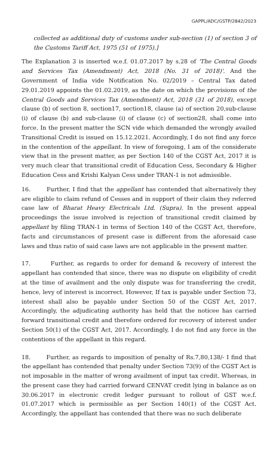GAPPL/ADC/GSTP/2842/2023
collected as additional duty of customs under sub-section (1) of section 3 of the Customs Tariff Act, 1975 (51 of 1975).]
The Explanation 3 is inserted w.e.f. 01.07.2017 by s.28 of 'The Central Goods and Services Tax (Amendment) Act, 2018 (No. 31 of 2018)'. And the Government of India vide Notification No. 02/2019 – Central Tax dated 29.01.2019 appoints the 01.02.2019, as the date on which the provisions of the Central Goods and Services Tax (Amendment) Act, 2018 (31 of 2018), except clause (b) of section 8, section17, section18, clause (a) of section 20,sub-clause (i) of clause (b) and sub-clause (i) of clause (c) of section28, shall come into force. In the present matter the SCN vide which demanded the wrongly availed Transitional Credit is issued on 15.12.2021. Accordingly, I do not find any force in the contention of the appellant. In view of foregoing, I am of the considerate view that in the present matter, as per Section 140 of the CGST Act, 2017 it is very much clear that transitional credit of Education Cess, Secondary & Higher Education Cess and Krishi Kalyan Cess under TRAN-1 is not admissible.
16. Further, I find that the appellant has contended that alternatively they are eligible to claim refund of Cesses and in support of their claim they referred case law of Bharat Heavy Electricals Ltd. (Supra). In the present appeal proceedings the issue involved is rejection of transitional credit claimed by appellant by filing TRAN-1 in terms of Section 140 of the CGST Act, therefore, facts and circumstances of present case is different from the aforesaid case laws and thus ratio of said case laws are not applicable in the present matter.
17. Further, as regards to order for demand & recovery of interest the appellant has contended that since, there was no dispute on eligibility of credit at the time of availment and the only dispute was for transferring the credit, hence, levy of interest is incorrect. However, If tax is payable under Section 73, interest shall also be payable under Section 50 of the CGST Act, 2017. Accordingly, the adjudicating authority has held that the noticee has carried forward transitional credit and therefore ordered for recovery of interest under Section 50(1) of the CGST Act, 2017. Accordingly, I do not find any force in the contentions of the appellant in this regard.
18. Further, as regards to imposition of penalty of Rs.7,80,138/- I find that the appellant has contended that penalty under Section 73(9) of the CGST Act is not imposable in the matter of wrong availment of input tax credit. Whereas, in the present case they had carried forward CENVAT credit lying in balance as on 30.06.2017 in electronic credit ledger pursuant to rollout of GST w.e.f. 01.07.2017 which is permissible as per Section 140(1) of the CGST Act. Accordingly, the appellant has contended that there was no such deliberate